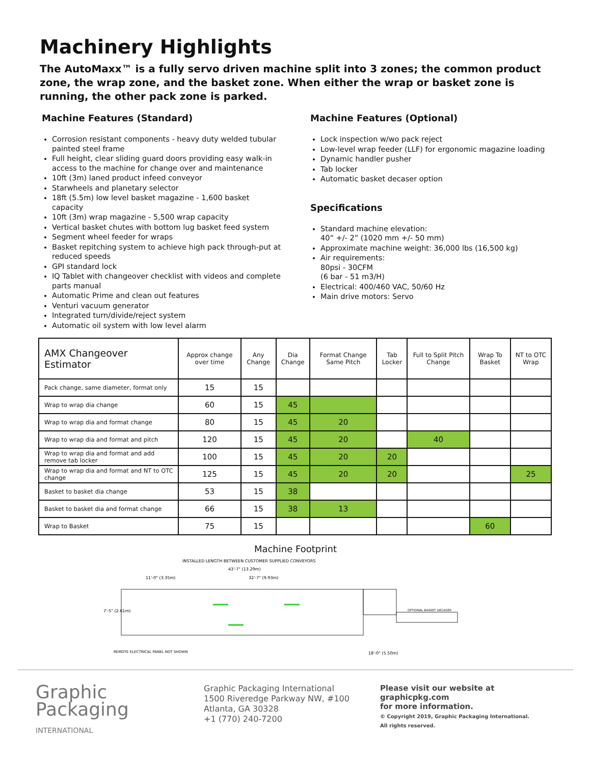Machinery Highlights
The AutoMaxx™ is a fully servo driven machine split into 3 zones; the common product zone, the wrap zone, and the basket zone. When either the wrap or basket zone is running, the other pack zone is parked.
Machine Features (Standard)
Corrosion resistant components - heavy duty welded tubular painted steel frame
Full height, clear sliding guard doors providing easy walk-in access to the machine for change over and maintenance
10ft (3m) laned product infeed conveyor
Starwheels and planetary selector
18ft (5.5m) low level basket magazine - 1,600 basket capacity
10ft (3m) wrap magazine - 5,500 wrap capacity
Vertical basket chutes with bottom lug basket feed system
Segment wheel feeder for wraps
Basket repitching system to achieve high pack through-put at reduced speeds
GPI standard lock
IQ Tablet with changeover checklist with videos and complete parts manual
Automatic Prime and clean out features
Venturi vacuum generator
Integrated turn/divide/reject system
Automatic oil system with low level alarm
Machine Features (Optional)
Lock inspection w/wo pack reject
Low-level wrap feeder (LLF) for ergonomic magazine loading
Dynamic handler pusher
Tab locker
Automatic basket decaser option
Specifications
Standard machine elevation:
40” +/- 2” (1020 mm +/- 50 mm)
Approximate machine weight: 36,000 lbs (16,500 kg)
Air requirements:
80psi - 30CFM
(6 bar - 51 m3/H)
Electrical: 400/460 VAC, 50/60 Hz
Main drive motors: Servo
| AMX Changeover Estimator | Approx change over time | Any Change | Dia Change | Format Change Same Pitch | Tab Locker | Full to Split Pitch Change | Wrap To Basket | NT to OTC Wrap |
| --- | --- | --- | --- | --- | --- | --- | --- | --- |
| Pack change, same diameter, format only | 15 | 15 | | | | | | |
| Wrap to wrap dia change | 60 | 15 | 45 | | | | | |
| Wrap to wrap dia and format change | 80 | 15 | 45 | 20 | | | | |
| Wrap to wrap dia and format and pitch | 120 | 15 | 45 | 20 | | 40 | | |
| Wrap to wrap dia and format and add remove tab locker | 100 | 15 | 45 | 20 | 20 | | | |
| Wrap to wrap dia and format and NT to OTC change | 125 | 15 | 45 | 20 | 20 | | | 25 |
| Basket to basket dia change | 53 | 15 | 38 | | | | | |
| Basket to basket dia and format change | 66 | 15 | 38 | 13 | | | | |
| Wrap to Basket | 75 | 15 | | | | | 60 | |
Machine Footprint
INSTALLED LENGTH BETWEEN CUSTOMER SUPPLIED CONVEYORS
43'-7" (13.29m)
11'-0" (3.35m)
32'-7" (9.93m)
7'-5" (2.61m)
OPTIONAL BASKET DECASER
REMOTE ELECTRICAL PANEL NOT SHOWN
18'-0" (5.50m)
Graphic
Packaging
INTERNATIONAL
Graphic Packaging International
1500 Riveredge Parkway NW, #100
Atlanta, GA 30328
+1 (770) 240-7200
Please visit our website at
graphicpkg.com
for more information.
© Copyright 2019, Graphic Packaging International.
All rights reserved.